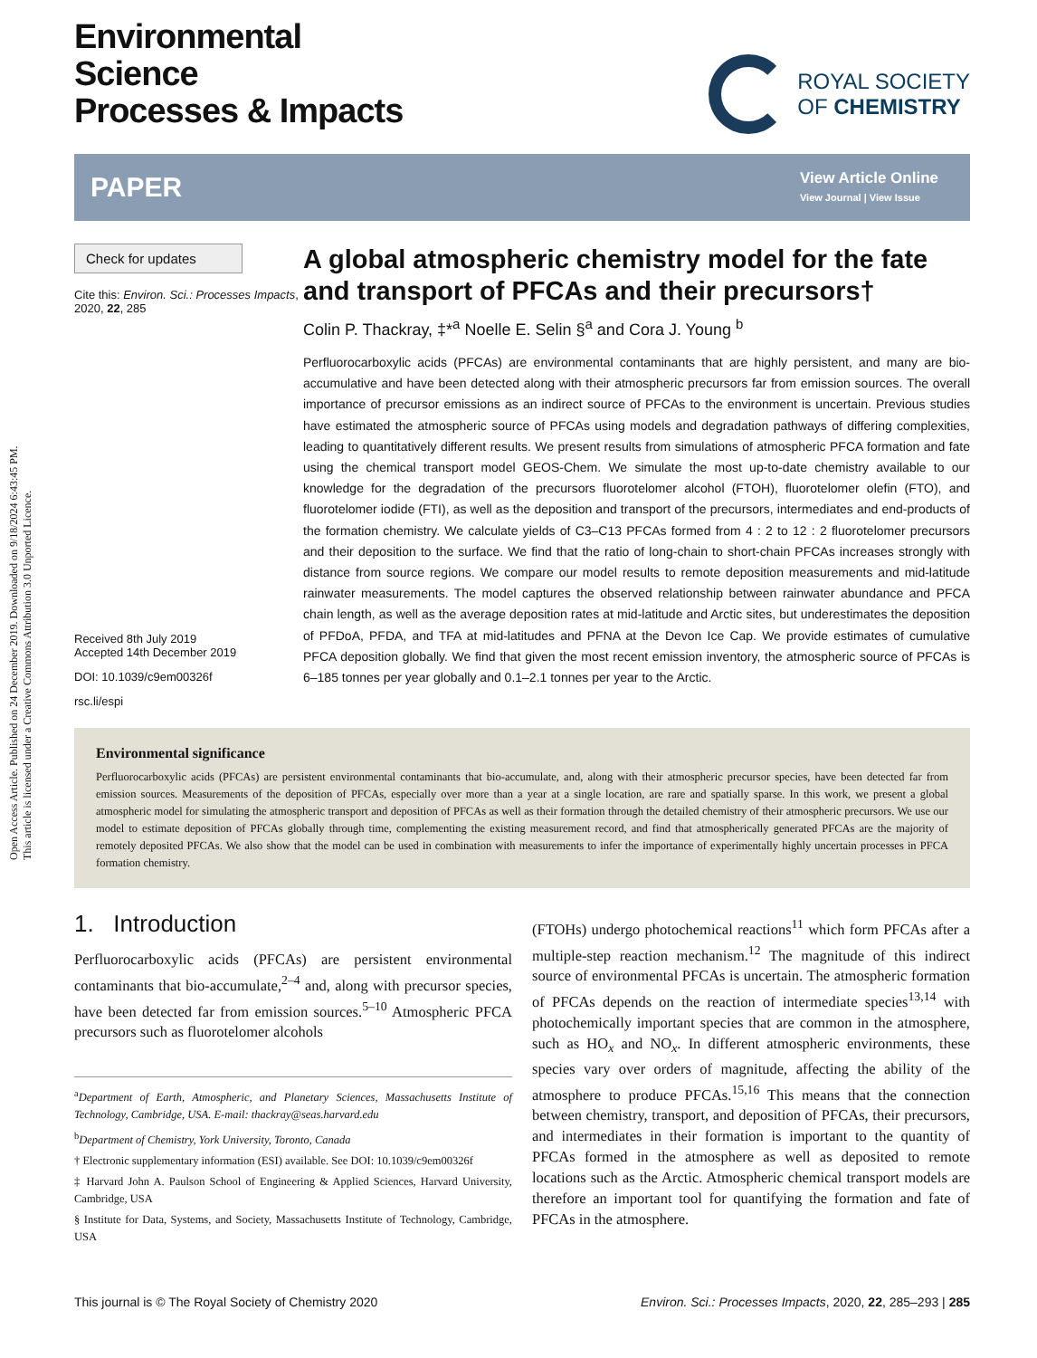Open Access Article. Published on 24 December 2019. Downloaded on 9/18/2024 6:43:45 PM.
This article is licensed under a Creative Commons Attribution 3.0 Unported Licence.
Environmental
Science
Processes & Impacts
ROYAL SOCIETY
OF CHEMISTRY
PAPER View Article Online
View Journal | View Issue
Check for updates
Cite this: Environ. Sci.: Processes Impacts, 2020, 22, 285
Received 8th July 2019
Accepted 14th December 2019
DOI: 10.1039/c9em00326f
rsc.li/espi
A global atmospheric chemistry model for the fate and transport of PFCAs and their precursors†
Colin P. Thackray, ‡*<sup>a</sup> Noelle E. Selin §<sup>a</sup> and Cora J. Young <sup>b</sup>
Perfluorocarboxylic acids (PFCAs) are environmental contaminants that are highly persistent, and many are bio-accumulative and have been detected along with their atmospheric precursors far from emission sources. The overall importance of precursor emissions as an indirect source of PFCAs to the environment is uncertain. Previous studies have estimated the atmospheric source of PFCAs using models and degradation pathways of differing complexities, leading to quantitatively different results. We present results from simulations of atmospheric PFCA formation and fate using the chemical transport model GEOS-Chem. We simulate the most up-to-date chemistry available to our knowledge for the degradation of the precursors fluorotelomer alcohol (FTOH), fluorotelomer olefin (FTO), and fluorotelomer iodide (FTI), as well as the deposition and transport of the precursors, intermediates and end-products of the formation chemistry. We calculate yields of C3–C13 PFCAs formed from 4 : 2 to 12 : 2 fluorotelomer precursors and their deposition to the surface. We find that the ratio of long-chain to short-chain PFCAs increases strongly with distance from source regions. We compare our model results to remote deposition measurements and mid-latitude rainwater measurements. The model captures the observed relationship between rainwater abundance and PFCA chain length, as well as the average deposition rates at mid-latitude and Arctic sites, but underestimates the deposition of PFDoA, PFDA, and TFA at mid-latitudes and PFNA at the Devon Ice Cap. We provide estimates of cumulative PFCA deposition globally. We find that given the most recent emission inventory, the atmospheric source of PFCAs is 6–185 tonnes per year globally and 0.1–2.1 tonnes per year to the Arctic.
Environmental significance
Perfluorocarboxylic acids (PFCAs) are persistent environmental contaminants that bio-accumulate, and, along with their atmospheric precursor species, have been detected far from emission sources. Measurements of the deposition of PFCAs, especially over more than a year at a single location, are rare and spatially sparse. In this work, we present a global atmospheric model for simulating the atmospheric transport and deposition of PFCAs as well as their formation through the detailed chemistry of their atmospheric precursors. We use our model to estimate deposition of PFCAs globally through time, complementing the existing measurement record, and find that atmospherically generated PFCAs are the majority of remotely deposited PFCAs. We also show that the model can be used in combination with measurements to infer the importance of experimentally highly uncertain processes in PFCA formation chemistry.
1. Introduction
Perfluorocarboxylic acids (PFCAs) are persistent environmental contaminants that bio-accumulate,<sup>2–4</sup> and, along with precursor species, have been detected far from emission sources.<sup>5–10</sup> Atmospheric PFCA precursors such as fluorotelomer alcohols
<sup>a</sup> Department of Earth, Atmospheric, and Planetary Sciences, Massachusetts Institute of Technology, Cambridge, USA. E-mail: thackray@seas.harvard.edu
<sup>b</sup> Department of Chemistry, York University, Toronto, Canada
† Electronic supplementary information (ESI) available. See DOI: 10.1039/c9em00326f
‡ Harvard John A. Paulson School of Engineering & Applied Sciences, Harvard University, Cambridge, USA
§ Institute for Data, Systems, and Society, Massachusetts Institute of Technology, Cambridge, USA
(FTOHs) undergo photochemical reactions<sup>11</sup> which form PFCAs after a multiple-step reaction mechanism.<sup>12</sup> The magnitude of this indirect source of environmental PFCAs is uncertain. The atmospheric formation of PFCAs depends on the reaction of intermediate species<sup>13,14</sup> with photochemically important species that are common in the atmosphere, such as HO<sub>x</sub> and NO<sub>x</sub>. In different atmospheric environments, these species vary over orders of magnitude, affecting the ability of the atmosphere to produce PFCAs.<sup>15,16</sup> This means that the connection between chemistry, transport, and deposition of PFCAs, their precursors, and intermediates in their formation is important to the quantity of PFCAs formed in the atmosphere as well as deposited to remote locations such as the Arctic. Atmospheric chemical transport models are therefore an important tool for quantifying the formation and fate of PFCAs in the atmosphere.
This journal is © The Royal Society of Chemistry 2020 Environ. Sci.: Processes Impacts, 2020, 22, 285–293 | 285